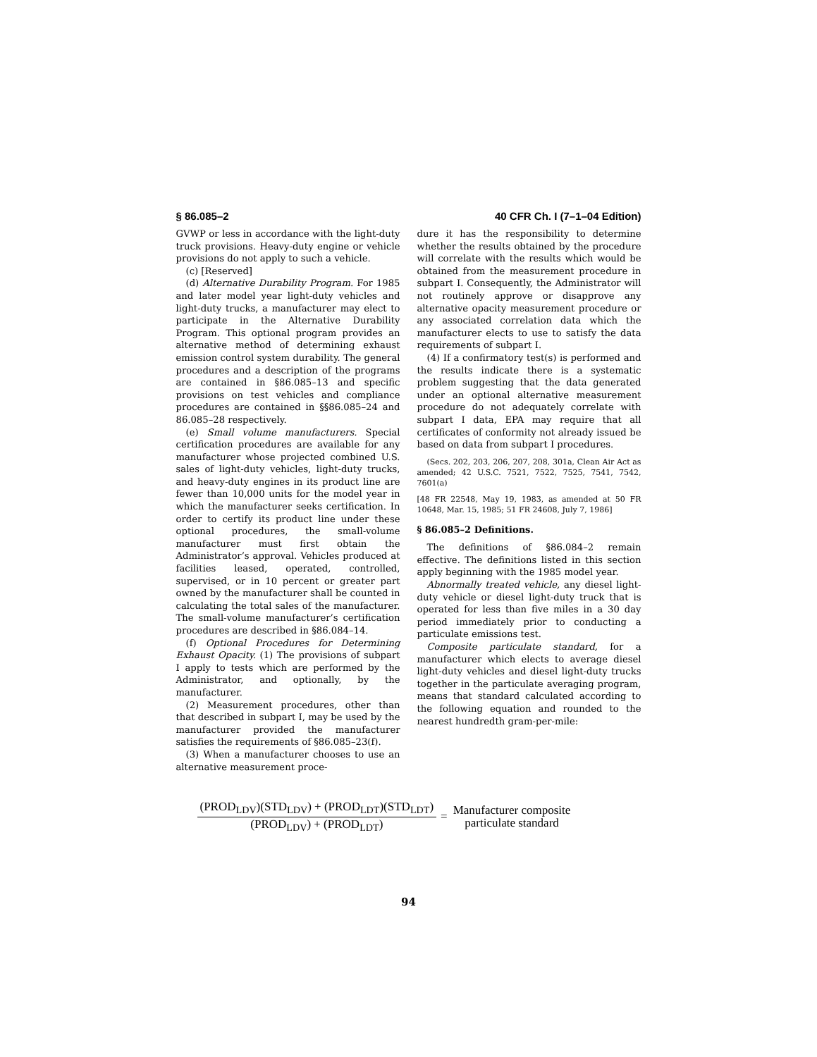§ 86.085–2 40 CFR Ch. I (7–1–04 Edition)
GVWP or less in accordance with the light-duty truck provisions. Heavy-duty engine or vehicle provisions do not apply to such a vehicle.
(c) [Reserved]
(d) Alternative Durability Program. For 1985 and later model year light-duty vehicles and light-duty trucks, a manufacturer may elect to participate in the Alternative Durability Program. This optional program provides an alternative method of determining exhaust emission control system durability. The general procedures and a description of the programs are contained in §86.085–13 and specific provisions on test vehicles and compliance procedures are contained in §§86.085–24 and 86.085–28 respectively.
(e) Small volume manufacturers. Special certification procedures are available for any manufacturer whose projected combined U.S. sales of light-duty vehicles, light-duty trucks, and heavy-duty engines in its product line are fewer than 10,000 units for the model year in which the manufacturer seeks certification. In order to certify its product line under these optional procedures, the small-volume manufacturer must first obtain the Administrator’s approval. Vehicles produced at facilities leased, operated, controlled, supervised, or in 10 percent or greater part owned by the manufacturer shall be counted in calculating the total sales of the manufacturer. The small-volume manufacturer’s certification procedures are described in §86.084–14.
(f) Optional Procedures for Determining Exhaust Opacity. (1) The provisions of subpart I apply to tests which are performed by the Administrator, and optionally, by the manufacturer.
(2) Measurement procedures, other than that described in subpart I, may be used by the manufacturer provided the manufacturer satisfies the requirements of §86.085–23(f).
(3) When a manufacturer chooses to use an alternative measurement proce-
dure it has the responsibility to determine whether the results obtained by the procedure will correlate with the results which would be obtained from the measurement procedure in subpart I. Consequently, the Administrator will not routinely approve or disapprove any alternative opacity measurement procedure or any associated correlation data which the manufacturer elects to use to satisfy the data requirements of subpart I.
(4) If a confirmatory test(s) is performed and the results indicate there is a systematic problem suggesting that the data generated under an optional alternative measurement procedure do not adequately correlate with subpart I data, EPA may require that all certificates of conformity not already issued be based on data from subpart I procedures.
(Secs. 202, 203, 206, 207, 208, 301a, Clean Air Act as amended; 42 U.S.C. 7521, 7522, 7525, 7541, 7542, 7601(a)
[48 FR 22548, May 19, 1983, as amended at 50 FR 10648, Mar. 15, 1985; 51 FR 24608, July 7, 1986]
§ 86.085–2 Definitions.
The definitions of §86.084–2 remain effective. The definitions listed in this section apply beginning with the 1985 model year.
Abnormally treated vehicle, any diesel light-duty vehicle or diesel light-duty truck that is operated for less than five miles in a 30 day period immediately prior to conducting a particulate emissions test.
Composite particulate standard, for a manufacturer which elects to average diesel light-duty vehicles and diesel light-duty trucks together in the particulate averaging program, means that standard calculated according to the following equation and rounded to the nearest hundredth gram-per-mile:
(PROD<sub>LDV</sub>)(STD<sub>LDV</sub>) + (PROD<sub>LDT</sub>)(STD<sub>LDT</sub>)
(PROD<sub>LDV</sub>) + (PROD<sub>LDT</sub>)
= Manufacturer composite
particulate standard
94